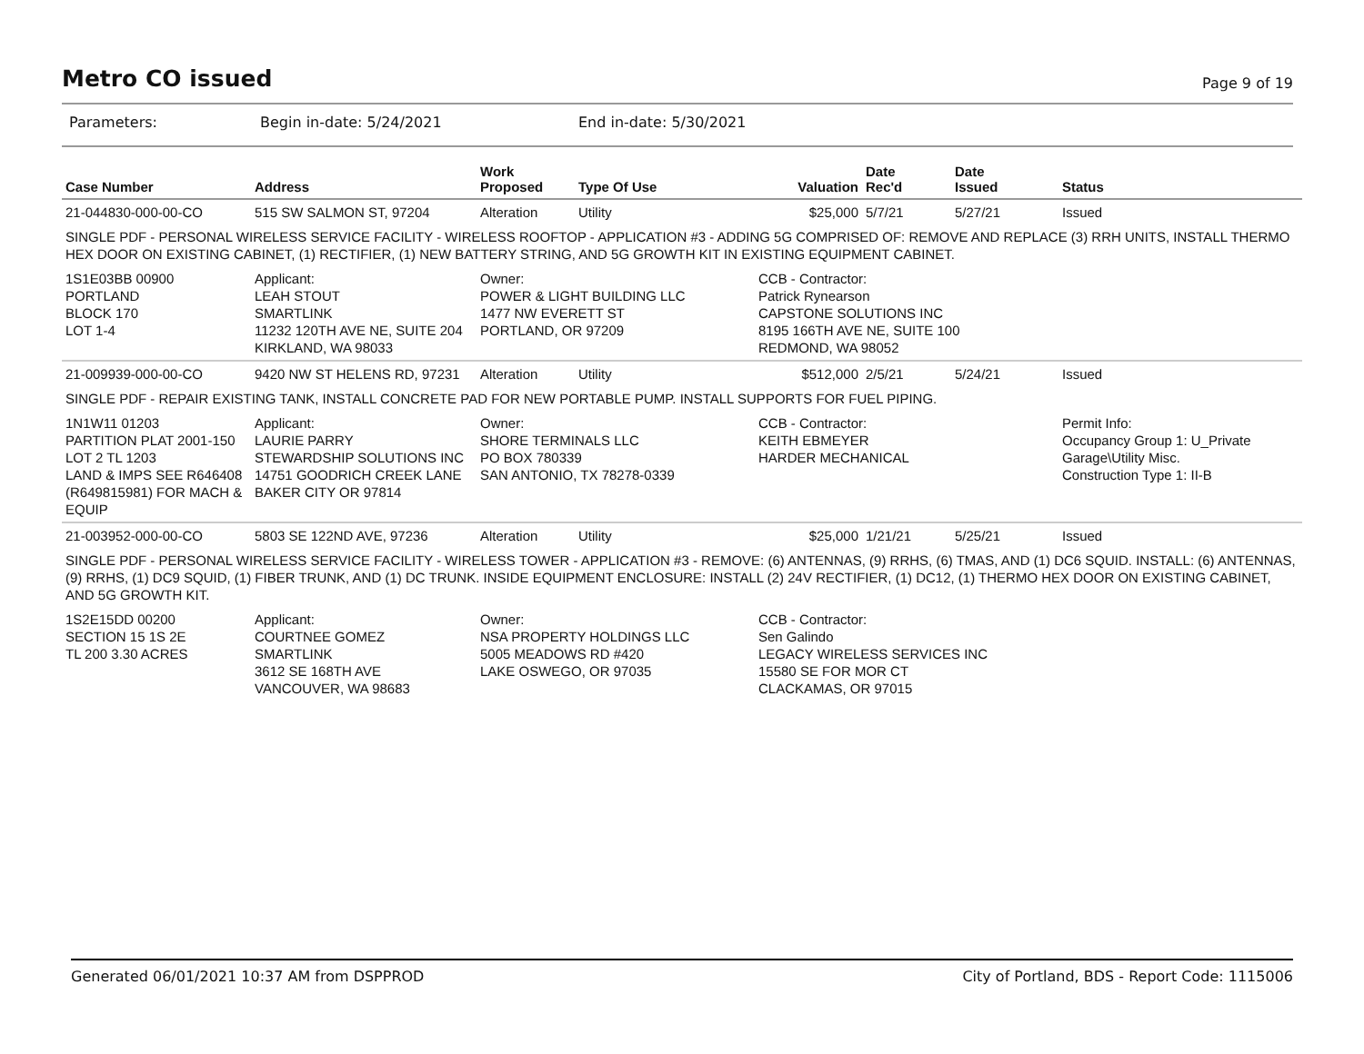Metro CO issued
Page 9 of 19
Parameters: Begin in-date: 5/24/2021 End in-date: 5/30/2021
| Case Number | Address | Work Proposed | Type Of Use | Valuation | Date Rec'd | Date Issued | Status |
| --- | --- | --- | --- | --- | --- | --- | --- |
| 21-044830-000-00-CO | 515 SW SALMON ST, 97204 | Alteration | Utility | $25,000 | 5/7/21 | 5/27/21 | Issued |
| SINGLE PDF - PERSONAL WIRELESS SERVICE FACILITY - WIRELESS ROOFTOP - APPLICATION #3 - ADDING 5G COMPRISED OF: REMOVE AND REPLACE (3) RRH UNITS, INSTALL THERMO HEX DOOR ON EXISTING CABINET, (1) RECTIFIER, (1) NEW BATTERY STRING, AND 5G GROWTH KIT IN EXISTING EQUIPMENT CABINET. | | | | | | | |
| 1S1E03BB 00900 PORTLAND BLOCK 170 LOT 1-4 | Applicant: LEAH STOUT SMARTLINK 11232 120TH AVE NE, SUITE 204 KIRKLAND, WA 98033 | Owner: POWER & LIGHT BUILDING LLC 1477 NW EVERETT ST PORTLAND, OR 97209 | | CCB - Contractor: Patrick Rynearson CAPSTONE SOLUTIONS INC 8195 166TH AVE NE, SUITE 100 REDMOND, WA 98052 | | | |
| 21-009939-000-00-CO | 9420 NW ST HELENS RD, 97231 | Alteration | Utility | $512,000 | 2/5/21 | 5/24/21 | Issued |
| SINGLE PDF - REPAIR EXISTING TANK, INSTALL CONCRETE PAD FOR NEW PORTABLE PUMP. INSTALL SUPPORTS FOR FUEL PIPING. | | | | | | | |
| 1N1W11 01203 PARTITION PLAT 2001-150 LOT 2 TL 1203 LAND & IMPS SEE R646408 (R649815981) FOR MACH & EQUIP | Applicant: LAURIE PARRY STEWARDSHIP SOLUTIONS INC 14751 GOODRICH CREEK LANE BAKER CITY OR 97814 | Owner: SHORE TERMINALS LLC PO BOX 780339 SAN ANTONIO, TX 78278-0339 | | CCB - Contractor: KEITH EBMEYER HARDER MECHANICAL | | | Permit Info: Occupancy Group 1: U_Private Garage\Utility Misc. Construction Type 1: II-B |
| 21-003952-000-00-CO | 5803 SE 122ND AVE, 97236 | Alteration | Utility | $25,000 | 1/21/21 | 5/25/21 | Issued |
| SINGLE PDF - PERSONAL WIRELESS SERVICE FACILITY - WIRELESS TOWER - APPLICATION #3 - REMOVE: (6) ANTENNAS, (9) RRHS, (6) TMAS, AND (1) DC6 SQUID. INSTALL: (6) ANTENNAS, (9) RRHS, (1) DC9 SQUID, (1) FIBER TRUNK, AND (1) DC TRUNK. INSIDE EQUIPMENT ENCLOSURE: INSTALL (2) 24V RECTIFIER, (1) DC12, (1) THERMO HEX DOOR ON EXISTING CABINET, AND 5G GROWTH KIT. | | | | | | | |
| 1S2E15DD 00200 SECTION 15 1S 2E TL 200 3.30 ACRES | Applicant: COURTNEE GOMEZ SMARTLINK 3612 SE 168TH AVE VANCOUVER, WA 98683 | Owner: NSA PROPERTY HOLDINGS LLC 5005 MEADOWS RD #420 LAKE OSWEGO, OR 97035 | | CCB - Contractor: Sen Galindo LEGACY WIRELESS SERVICES INC 15580 SE FOR MOR CT CLACKAMAS, OR 97015 | | | |
Generated 06/01/2021 10:37 AM from DSPPROD City of Portland, BDS - Report Code: 1115006